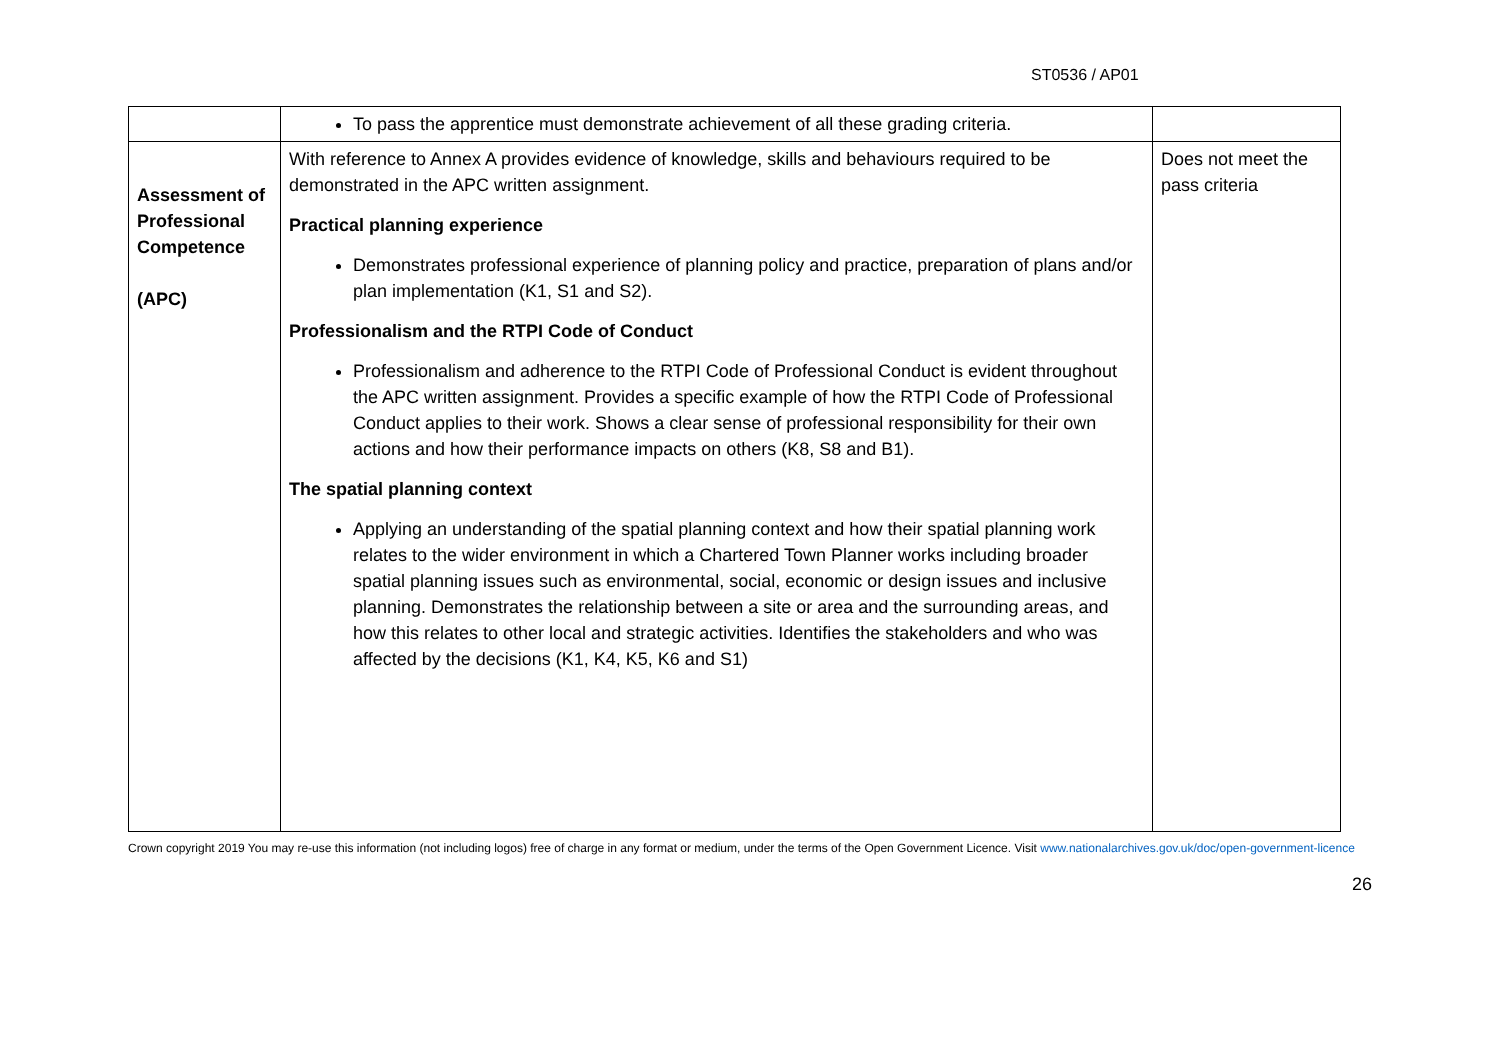ST0536 / AP01
| | To pass the apprentice must demonstrate achievement of all these grading criteria. | |
| Assessment of Professional Competence (APC) | With reference to Annex A provides evidence of knowledge, skills and behaviours required to be demonstrated in the APC written assignment. Practical planning experience Demonstrates professional experience of planning policy and practice, preparation of plans and/or plan implementation (K1, S1 and S2). Professionalism and the RTPI Code of Conduct Professionalism and adherence to the RTPI Code of Professional Conduct is evident throughout the APC written assignment. Provides a specific example of how the RTPI Code of Professional Conduct applies to their work. Shows a clear sense of professional responsibility for their own actions and how their performance impacts on others (K8, S8 and B1). The spatial planning context Applying an understanding of the spatial planning context and how their spatial planning work relates to the wider environment in which a Chartered Town Planner works including broader spatial planning issues such as environmental, social, economic or design issues and inclusive planning. Demonstrates the relationship between a site or area and the surrounding areas, and how this relates to other local and strategic activities. Identifies the stakeholders and who was affected by the decisions (K1, K4, K5, K6 and S1) | Does not meet the pass criteria |
Crown copyright 2019 You may re-use this information (not including logos) free of charge in any format or medium, under the terms of the Open Government Licence. Visit www.nationalarchives.gov.uk/doc/open-government-licence
26